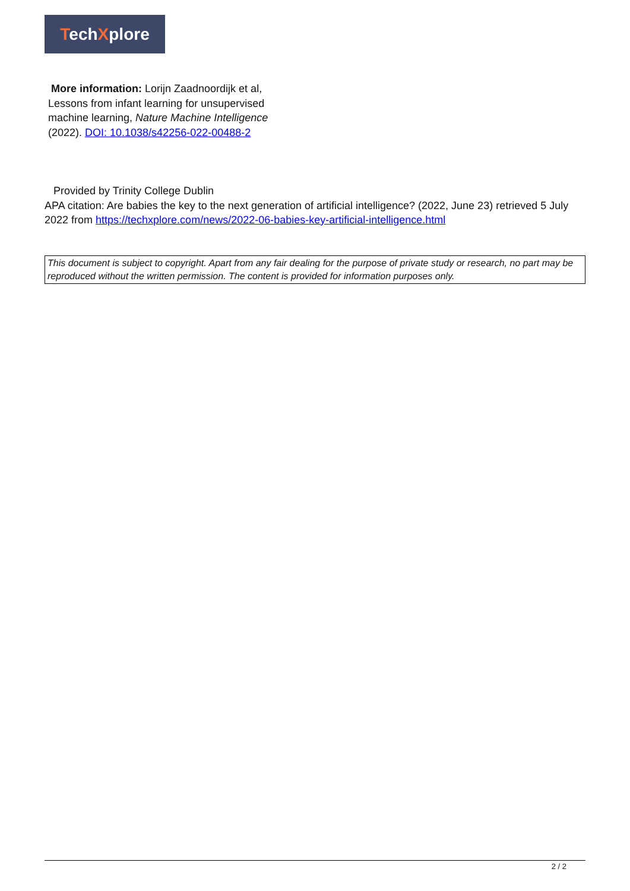TechXplore
More information: Lorijn Zaadnoordijk et al, Lessons from infant learning for unsupervised machine learning, Nature Machine Intelligence (2022). DOI: 10.1038/s42256-022-00488-2
Provided by Trinity College Dublin
APA citation: Are babies the key to the next generation of artificial intelligence? (2022, June 23) retrieved 5 July 2022 from https://techxplore.com/news/2022-06-babies-key-artificial-intelligence.html
This document is subject to copyright. Apart from any fair dealing for the purpose of private study or research, no part may be reproduced without the written permission. The content is provided for information purposes only.
2 / 2